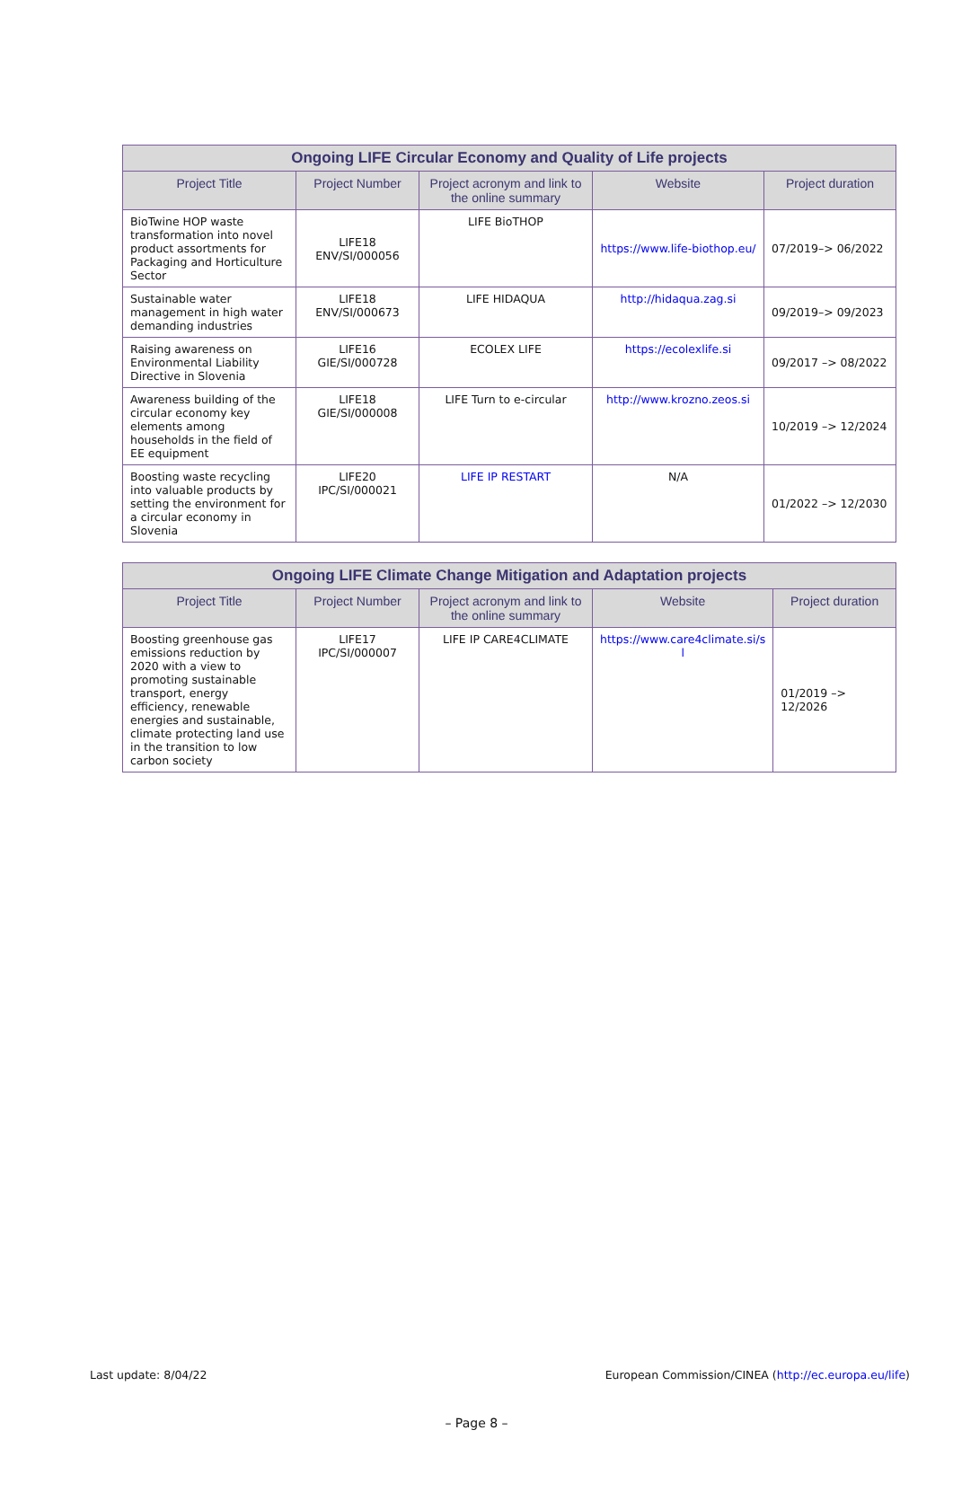| Ongoing LIFE Circular Economy and Quality of Life projects | | | | |
| --- | --- | --- | --- | --- |
| Project Title | Project Number | Project acronym and link to the online summary | Website | Project duration |
| BioTwine HOP waste transformation into novel product assortments for Packaging and Horticulture Sector | LIFE18 ENV/SI/000056 | LIFE BioTHOP | https://www.life-biothop.eu/ | 07/2019–> 06/2022 |
| Sustainable water management in high water demanding industries | LIFE18 ENV/SI/000673 | LIFE HIDAQUA | http://hidaqua.zag.si | 09/2019–> 09/2023 |
| Raising awareness on Environmental Liability Directive in Slovenia | LIFE16 GIE/SI/000728 | ECOLEX LIFE | https://ecolexlife.si | 09/2017 –> 08/2022 |
| Awareness building of the circular economy key elements among households in the field of EE equipment | LIFE18 GIE/SI/000008 | LIFE Turn to e-circular | http://www.krozno.zeos.si | 10/2019 –> 12/2024 |
| Boosting waste recycling into valuable products by setting the environment for a circular economy in Slovenia | LIFE20 IPC/SI/000021 | LIFE IP RESTART | N/A | 01/2022 –> 12/2030 |
| Ongoing LIFE Climate Change Mitigation and Adaptation projects | | | | |
| --- | --- | --- | --- | --- |
| Project Title | Project Number | Project acronym and link to the online summary | Website | Project duration |
| Boosting greenhouse gas emissions reduction by 2020 with a view to promoting sustainable transport, energy efficiency, renewable energies and sustainable, climate protecting land use in the transition to low carbon society | LIFE17 IPC/SI/000007 | LIFE IP CARE4CLIMATE | https://www.care4climate.si/s l | 01/2019 –> 12/2026 |
Last update: 8/04/22 European Commission/CINEA (http://ec.europa.eu/life)
– Page 8 –